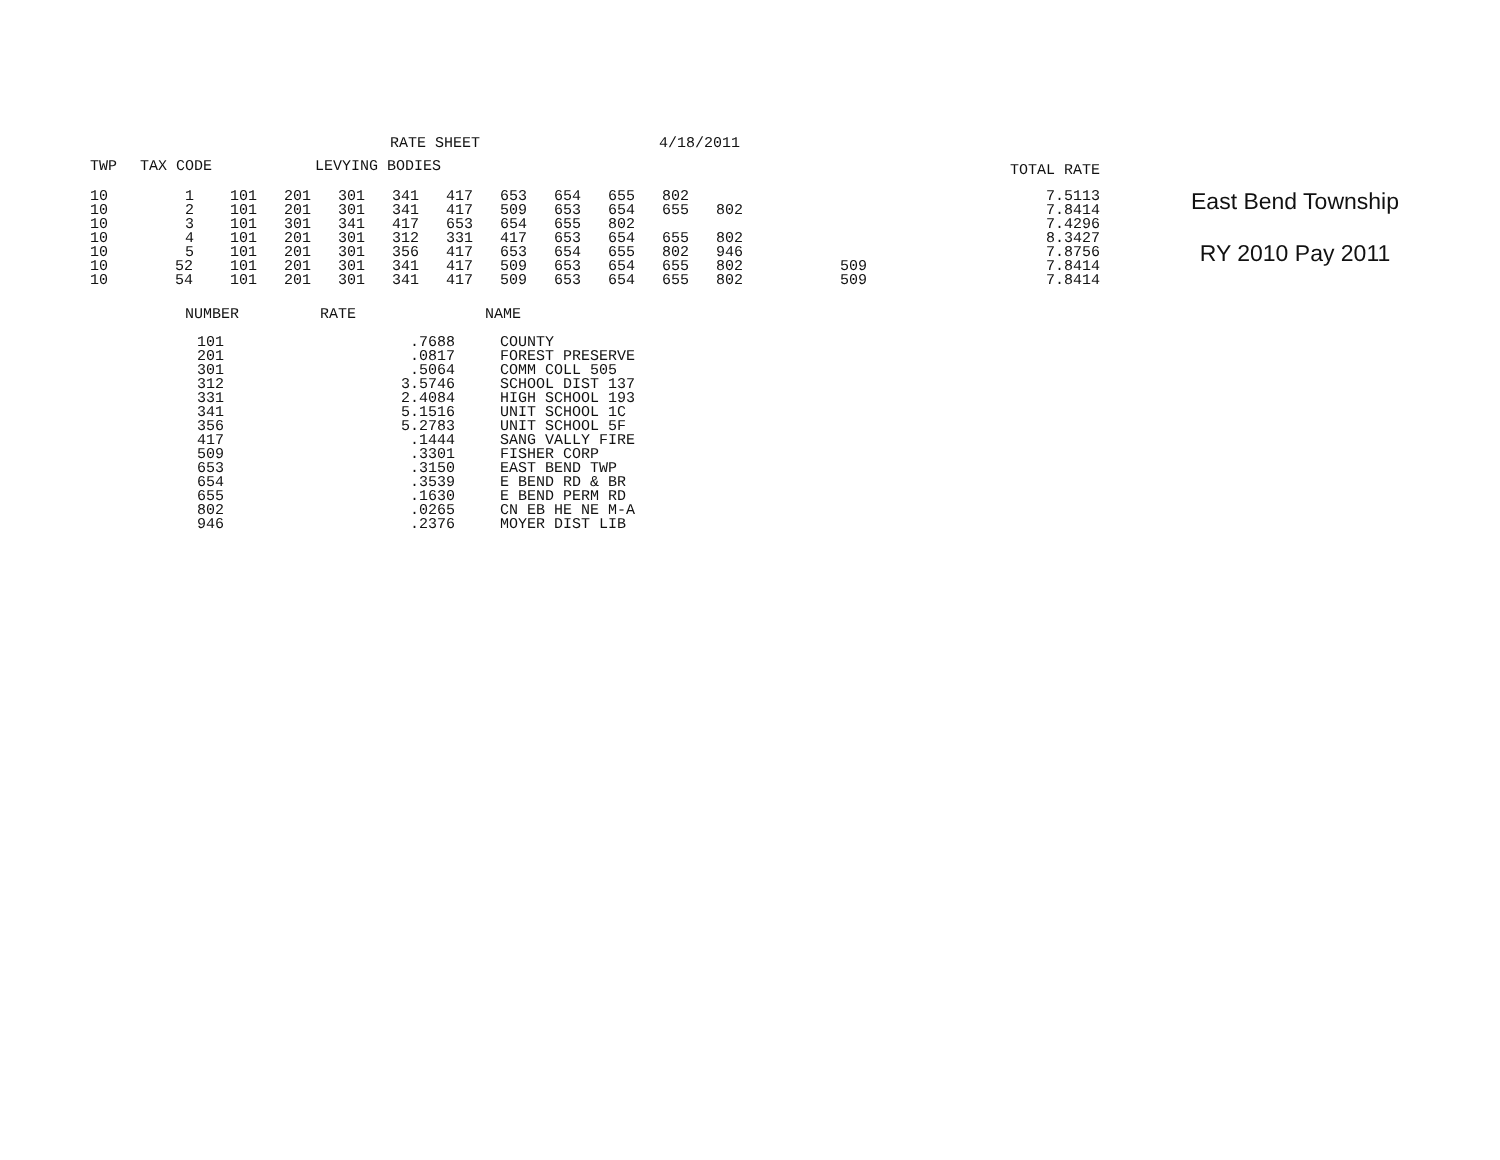RATE SHEET 4/18/2011
| TWP | TAX CODE | LEVYING BODIES | | | | | | | | | | | TOTAL RATE |
| --- | --- | --- | --- | --- | --- | --- | --- | --- | --- | --- | --- | --- | --- |
| 10 | 1 | 101 | 201 | 301 | 341 | 417 | 653 | 654 | 655 | 802 | | | 7.5113 |
| 10 | 2 | 101 | 201 | 301 | 341 | 417 | 509 | 653 | 654 | 655 | 802 | | 7.8414 |
| 10 | 3 | 101 | 301 | 341 | 417 | 653 | 654 | 655 | 802 | | | | 7.4296 |
| 10 | 4 | 101 | 201 | 301 | 312 | 331 | 417 | 653 | 654 | 655 | 802 | | 8.3427 |
| 10 | 5 | 101 | 201 | 301 | 356 | 417 | 653 | 654 | 655 | 802 | 946 | | 7.8756 |
| 10 | 52 | 101 | 201 | 301 | 341 | 417 | 509 | 653 | 654 | 655 | 802 | 509 | 7.8414 |
| 10 | 54 | 101 | 201 | 301 | 341 | 417 | 509 | 653 | 654 | 655 | 802 | 509 | 7.8414 |
| NUMBER | RATE | NAME |
| --- | --- | --- |
| 101 | .7688 | COUNTY |
| 201 | .0817 | FOREST PRESERVE |
| 301 | .5064 | COMM COLL 505 |
| 312 | 3.5746 | SCHOOL DIST 137 |
| 331 | 2.4084 | HIGH SCHOOL 193 |
| 341 | 5.1516 | UNIT SCHOOL 1C |
| 356 | 5.2783 | UNIT SCHOOL 5F |
| 417 | .1444 | SANG VALLY FIRE |
| 509 | .3301 | FISHER CORP |
| 653 | .3150 | EAST BEND TWP |
| 654 | .3539 | E BEND RD & BR |
| 655 | .1630 | E BEND PERM RD |
| 802 | .0265 | CN EB HE NE M-A |
| 946 | .2376 | MOYER DIST LIB |
East Bend Township
RY 2010 Pay 2011